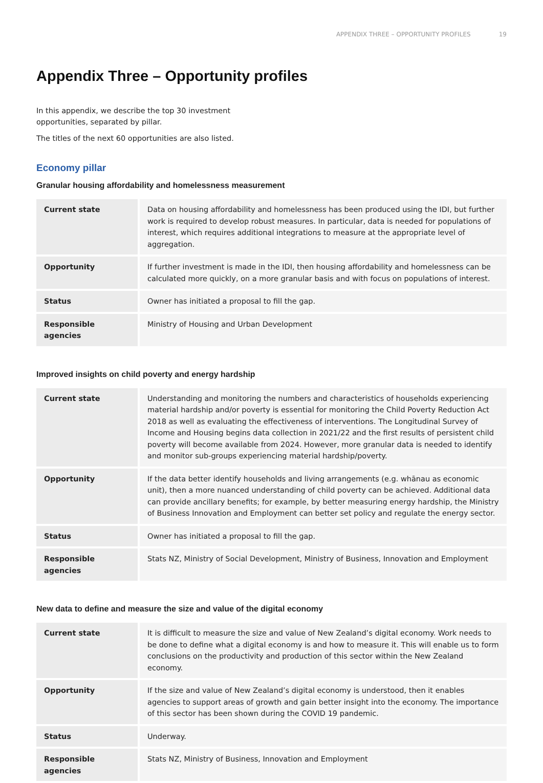APPENDIX THREE – OPPORTUNITY PROFILES 19
Appendix Three – Opportunity profiles
In this appendix, we describe the top 30 investment
opportunities, separated by pillar.
The titles of the next 60 opportunities are also listed.
Economy pillar
Granular housing affordability and homelessness measurement
| Current state | Data on housing affordability and homelessness has been produced using the IDI, but further work is required to develop robust measures. In particular, data is needed for populations of interest, which requires additional integrations to measure at the appropriate level of aggregation. |
| Opportunity | If further investment is made in the IDI, then housing affordability and homelessness can be calculated more quickly, on a more granular basis and with focus on populations of interest. |
| Status | Owner has initiated a proposal to fill the gap. |
| Responsible agencies | Ministry of Housing and Urban Development |
Improved insights on child poverty and energy hardship
| Current state | Understanding and monitoring the numbers and characteristics of households experiencing material hardship and/or poverty is essential for monitoring the Child Poverty Reduction Act 2018 as well as evaluating the effectiveness of interventions. The Longitudinal Survey of Income and Housing begins data collection in 2021/22 and the first results of persistent child poverty will become available from 2024. However, more granular data is needed to identify and monitor sub-groups experiencing material hardship/poverty. |
| Opportunity | If the data better identify households and living arrangements (e.g. whānau as economic unit), then a more nuanced understanding of child poverty can be achieved. Additional data can provide ancillary benefits; for example, by better measuring energy hardship, the Ministry of Business Innovation and Employment can better set policy and regulate the energy sector. |
| Status | Owner has initiated a proposal to fill the gap. |
| Responsible agencies | Stats NZ, Ministry of Social Development, Ministry of Business, Innovation and Employment |
New data to define and measure the size and value of the digital economy
| Current state | It is difficult to measure the size and value of New Zealand’s digital economy. Work needs to be done to define what a digital economy is and how to measure it. This will enable us to form conclusions on the productivity and production of this sector within the New Zealand economy. |
| Opportunity | If the size and value of New Zealand’s digital economy is understood, then it enables agencies to support areas of growth and gain better insight into the economy. The importance of this sector has been shown during the COVID 19 pandemic. |
| Status | Underway. |
| Responsible agencies | Stats NZ, Ministry of Business, Innovation and Employment |